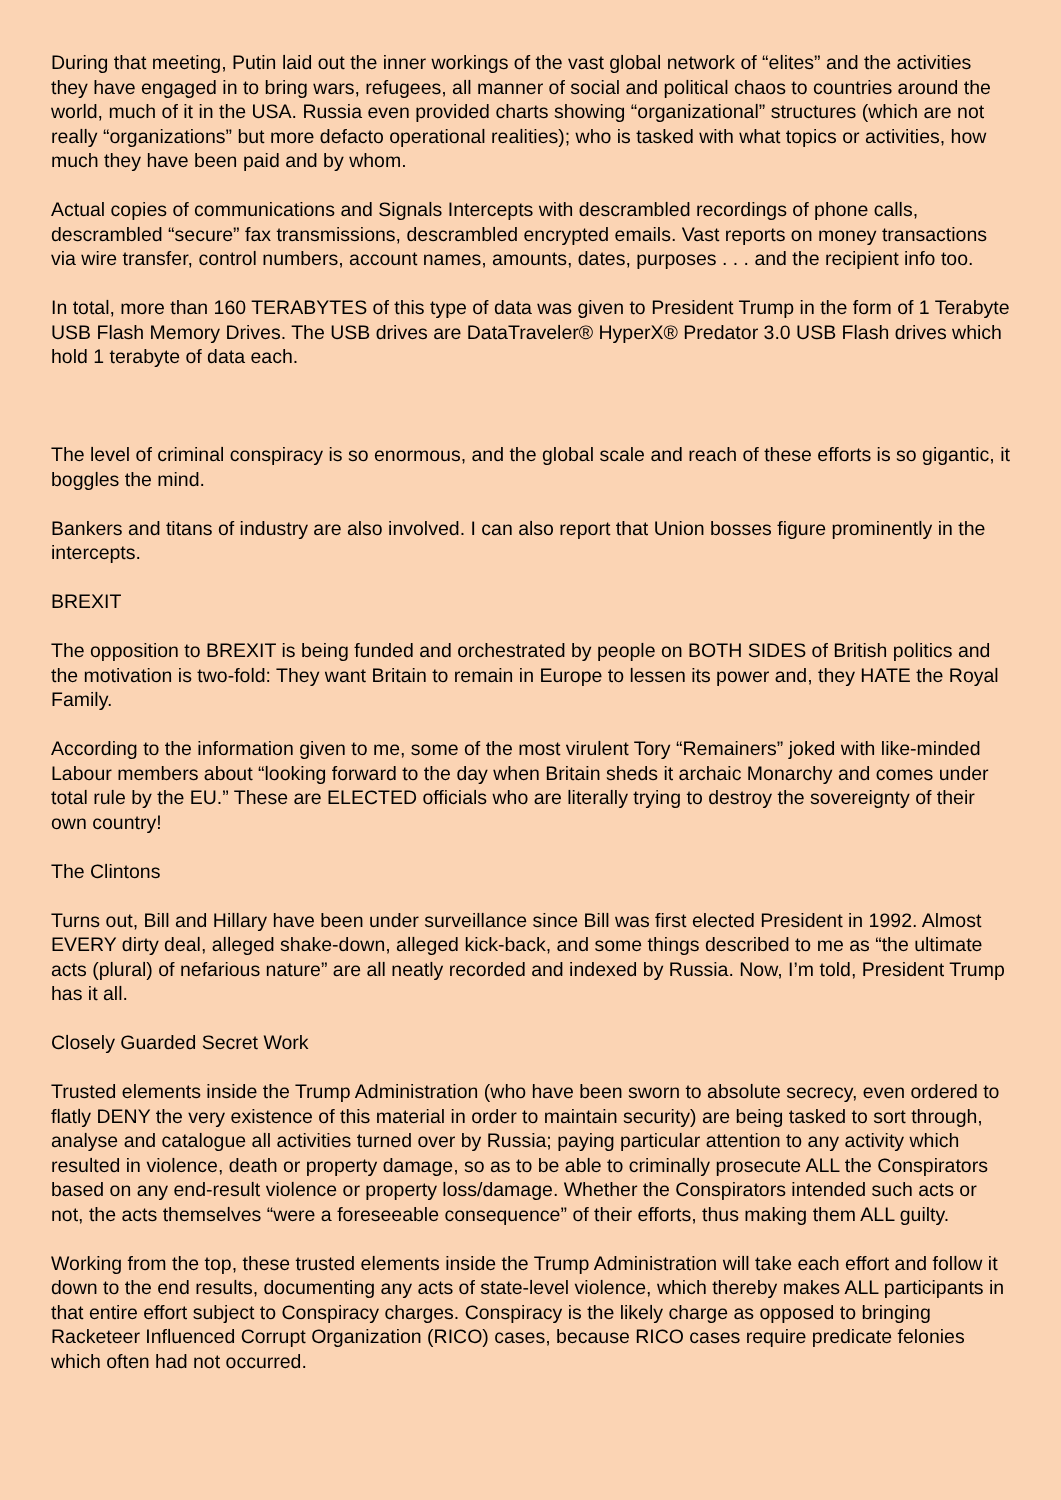During that meeting, Putin laid out the inner workings of the vast global network of “elites” and the activities they have engaged in to bring wars, refugees, all manner of social and political chaos to countries around the world, much of it in the USA. Russia even provided charts showing “organizational” structures (which are not really “organizations” but more defacto operational realities); who is tasked with what topics or activities, how much they have been paid and by whom.
Actual copies of communications and Signals Intercepts with descrambled recordings of phone calls, descrambled “secure” fax transmissions, descrambled encrypted emails. Vast reports on money transactions via wire transfer, control numbers, account names, amounts, dates, purposes . . . and the recipient info too.
In total, more than 160 TERABYTES of this type of data was given to President Trump in the form of 1 Terabyte USB Flash Memory Drives. The USB drives are DataTraveler® HyperX® Predator 3.0 USB Flash drives which hold 1 terabyte of data each.
The level of criminal conspiracy is so enormous, and the global scale and reach of these efforts is so gigantic, it boggles the mind.
Bankers and titans of industry are also involved. I can also report that Union bosses figure prominently in the intercepts.
BREXIT
The opposition to BREXIT is being funded and orchestrated by people on BOTH SIDES of British politics and the motivation is two-fold: They want Britain to remain in Europe to lessen its power and, they HATE the Royal Family.
According to the information given to me, some of the most virulent Tory “Remainers” joked with like-minded Labour members about “looking forward to the day when Britain sheds it archaic Monarchy and comes under total rule by the EU.” These are ELECTED officials who are literally trying to destroy the sovereignty of their own country!
The Clintons
Turns out, Bill and Hillary have been under surveillance since Bill was first elected President in 1992. Almost EVERY dirty deal, alleged shake-down, alleged kick-back, and some things described to me as “the ultimate acts (plural) of nefarious nature” are all neatly recorded and indexed by Russia. Now, I’m told, President Trump has it all.
Closely Guarded Secret Work
Trusted elements inside the Trump Administration (who have been sworn to absolute secrecy, even ordered to flatly DENY the very existence of this material in order to maintain security) are being tasked to sort through, analyse and catalogue all activities turned over by Russia; paying particular attention to any activity which resulted in violence, death or property damage, so as to be able to criminally prosecute ALL the Conspirators based on any end-result violence or property loss/damage. Whether the Conspirators intended such acts or not, the acts themselves “were a foreseeable consequence” of their efforts, thus making them ALL guilty.
Working from the top, these trusted elements inside the Trump Administration will take each effort and follow it down to the end results, documenting any acts of state-level violence, which thereby makes ALL participants in that entire effort subject to Conspiracy charges. Conspiracy is the likely charge as opposed to bringing Racketeer Influenced Corrupt Organization (RICO) cases, because RICO cases require predicate felonies which often had not occurred.